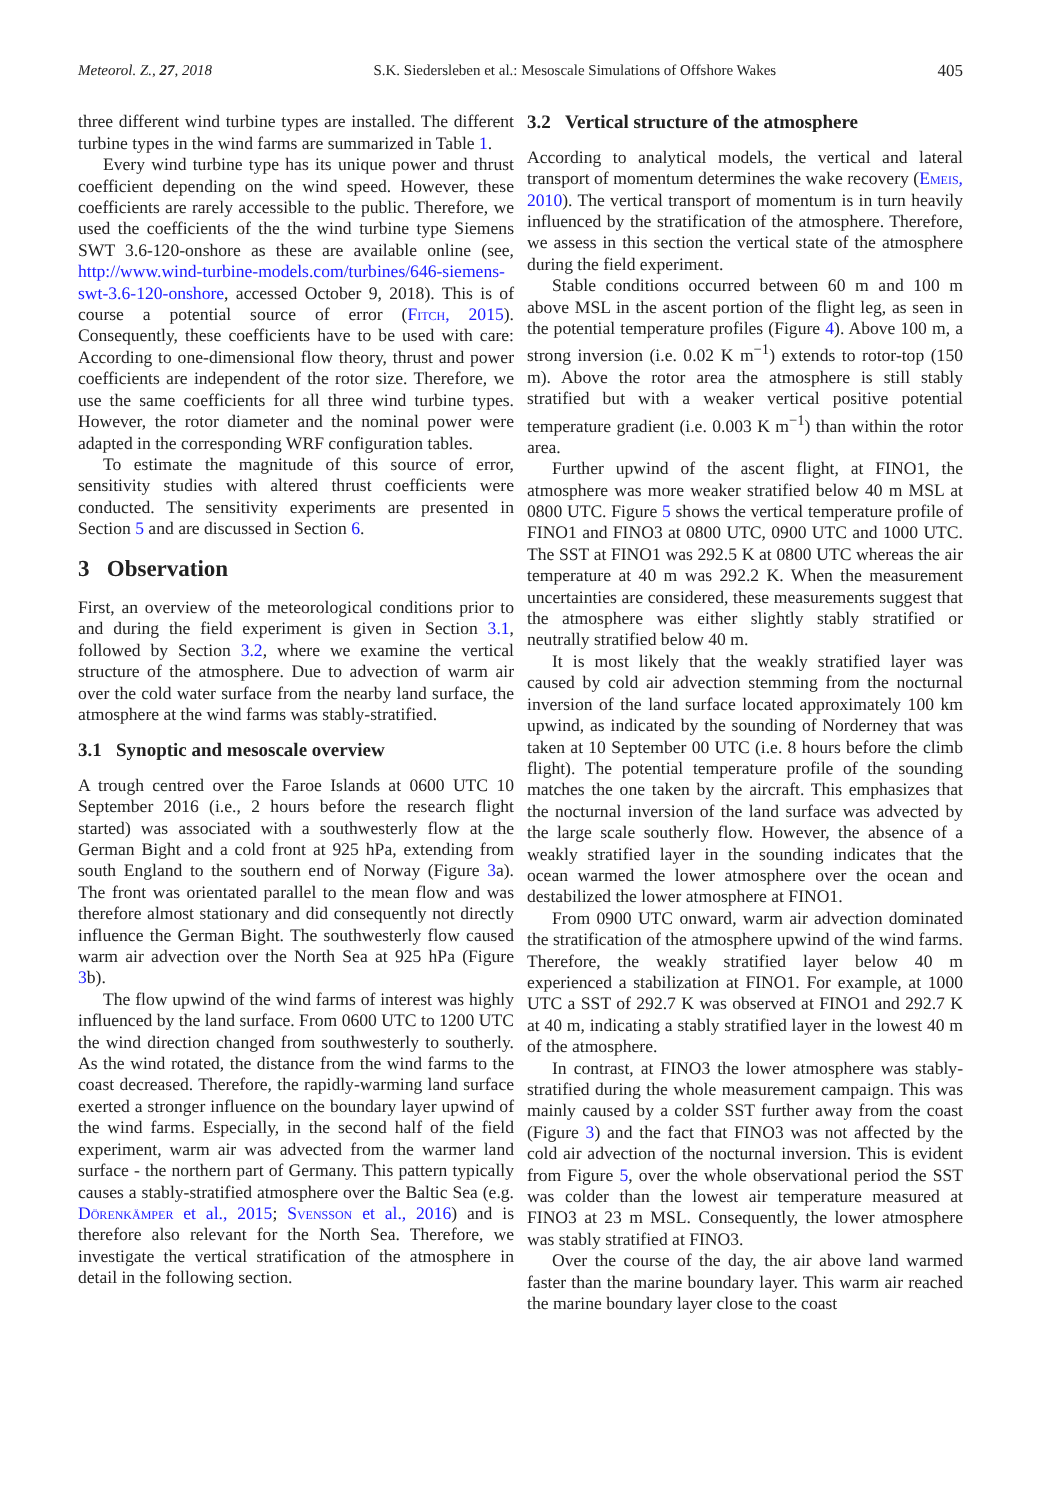Meteorol. Z., 27, 2018 S.K. Siedersleben et al.: Mesoscale Simulations of Offshore Wakes 405
three different wind turbine types are installed. The different turbine types in the wind farms are summarized in Table 1.
Every wind turbine type has its unique power and thrust coefficient depending on the wind speed. However, these coefficients are rarely accessible to the public. Therefore, we used the coefficients of the the wind turbine type Siemens SWT 3.6-120-onshore as these are available online (see, http://www.wind-turbine-models.com/turbines/646-siemens-swt-3.6-120-onshore, accessed October 9, 2018). This is of course a potential source of error (Fitch, 2015). Consequently, these coefficients have to be used with care: According to one-dimensional flow theory, thrust and power coefficients are independent of the rotor size. Therefore, we use the same coefficients for all three wind turbine types. However, the rotor diameter and the nominal power were adapted in the corresponding WRF configuration tables.
To estimate the magnitude of this source of error, sensitivity studies with altered thrust coefficients were conducted. The sensitivity experiments are presented in Section 5 and are discussed in Section 6.
3 Observation
First, an overview of the meteorological conditions prior to and during the field experiment is given in Section 3.1, followed by Section 3.2, where we examine the vertical structure of the atmosphere. Due to advection of warm air over the cold water surface from the nearby land surface, the atmosphere at the wind farms was stably-stratified.
3.1 Synoptic and mesoscale overview
A trough centred over the Faroe Islands at 0600 UTC 10 September 2016 (i.e., 2 hours before the research flight started) was associated with a southwesterly flow at the German Bight and a cold front at 925 hPa, extending from south England to the southern end of Norway (Figure 3a). The front was orientated parallel to the mean flow and was therefore almost stationary and did consequently not directly influence the German Bight. The southwesterly flow caused warm air advection over the North Sea at 925 hPa (Figure 3b).
The flow upwind of the wind farms of interest was highly influenced by the land surface. From 0600 UTC to 1200 UTC the wind direction changed from southwesterly to southerly. As the wind rotated, the distance from the wind farms to the coast decreased. Therefore, the rapidly-warming land surface exerted a stronger influence on the boundary layer upwind of the wind farms. Especially, in the second half of the field experiment, warm air was advected from the warmer land surface - the northern part of Germany. This pattern typically causes a stably-stratified atmosphere over the Baltic Sea (e.g. Dörenkämper et al., 2015; Svensson et al., 2016) and is therefore also relevant for the North Sea. Therefore, we investigate the vertical stratification of the atmosphere in detail in the following section.
3.2 Vertical structure of the atmosphere
According to analytical models, the vertical and lateral transport of momentum determines the wake recovery (Emeis, 2010). The vertical transport of momentum is in turn heavily influenced by the stratification of the atmosphere. Therefore, we assess in this section the vertical state of the atmosphere during the field experiment.
Stable conditions occurred between 60 m and 100 m above MSL in the ascent portion of the flight leg, as seen in the potential temperature profiles (Figure 4). Above 100 m, a strong inversion (i.e. 0.02 K m<sup>−1</sup>) extends to rotor-top (150 m). Above the rotor area the atmosphere is still stably stratified but with a weaker vertical positive potential temperature gradient (i.e. 0.003 K m<sup>−1</sup>) than within the rotor area.
Further upwind of the ascent flight, at FINO1, the atmosphere was more weaker stratified below 40 m MSL at 0800 UTC. Figure 5 shows the vertical temperature profile of FINO1 and FINO3 at 0800 UTC, 0900 UTC and 1000 UTC. The SST at FINO1 was 292.5 K at 0800 UTC whereas the air temperature at 40 m was 292.2 K. When the measurement uncertainties are considered, these measurements suggest that the atmosphere was either slightly stably stratified or neutrally stratified below 40 m.
It is most likely that the weakly stratified layer was caused by cold air advection stemming from the nocturnal inversion of the land surface located approximately 100 km upwind, as indicated by the sounding of Norderney that was taken at 10 September 00 UTC (i.e. 8 hours before the climb flight). The potential temperature profile of the sounding matches the one taken by the aircraft. This emphasizes that the nocturnal inversion of the land surface was advected by the large scale southerly flow. However, the absence of a weakly stratified layer in the sounding indicates that the ocean warmed the lower atmosphere over the ocean and destabilized the lower atmosphere at FINO1.
From 0900 UTC onward, warm air advection dominated the stratification of the atmosphere upwind of the wind farms. Therefore, the weakly stratified layer below 40 m experienced a stabilization at FINO1. For example, at 1000 UTC a SST of 292.7 K was observed at FINO1 and 292.7 K at 40 m, indicating a stably stratified layer in the lowest 40 m of the atmosphere.
In contrast, at FINO3 the lower atmosphere was stably-stratified during the whole measurement campaign. This was mainly caused by a colder SST further away from the coast (Figure 3) and the fact that FINO3 was not affected by the cold air advection of the nocturnal inversion. This is evident from Figure 5, over the whole observational period the SST was colder than the lowest air temperature measured at FINO3 at 23 m MSL. Consequently, the lower atmosphere was stably stratified at FINO3.
Over the course of the day, the air above land warmed faster than the marine boundary layer. This warm air reached the marine boundary layer close to the coast